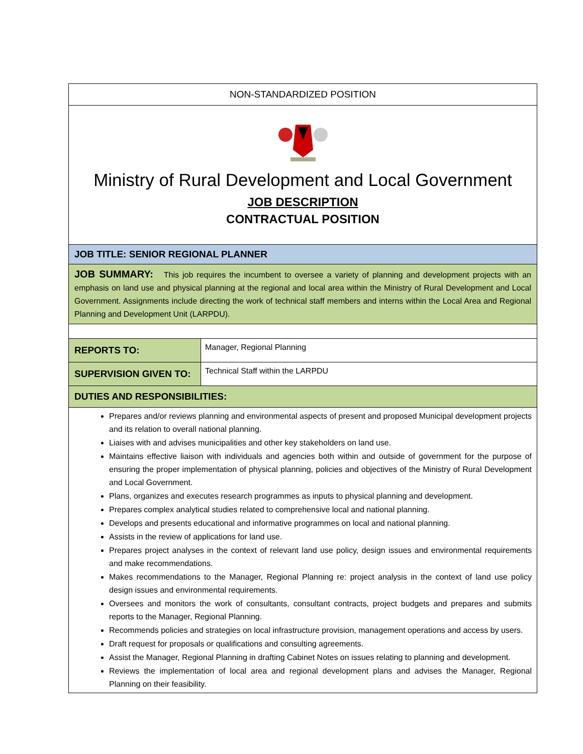NON-STANDARDIZED POSITION
Ministry of Rural Development and Local Government
JOB DESCRIPTION
CONTRACTUAL POSITION
JOB TITLE: SENIOR REGIONAL PLANNER
JOB SUMMARY: This job requires the incumbent to oversee a variety of planning and development projects with an emphasis on land use and physical planning at the regional and local area within the Ministry of Rural Development and Local Government. Assignments include directing the work of technical staff members and interns within the Local Area and Regional Planning and Development Unit (LARPDU).
| REPORTS TO: | Manager, Regional Planning |
| SUPERVISION GIVEN TO: | Technical Staff within the LARPDU |
DUTIES AND RESPONSIBILITIES:
Prepares and/or reviews planning and environmental aspects of present and proposed Municipal development projects and its relation to overall national planning.
Liaises with and advises municipalities and other key stakeholders on land use.
Maintains effective liaison with individuals and agencies both within and outside of government for the purpose of ensuring the proper implementation of physical planning, policies and objectives of the Ministry of Rural Development and Local Government.
Plans, organizes and executes research programmes as inputs to physical planning and development.
Prepares complex analytical studies related to comprehensive local and national planning.
Develops and presents educational and informative programmes on local and national planning.
Assists in the review of applications for land use.
Prepares project analyses in the context of relevant land use policy, design issues and environmental requirements and make recommendations.
Makes recommendations to the Manager, Regional Planning re: project analysis in the context of land use policy design issues and environmental requirements.
Oversees and monitors the work of consultants, consultant contracts, project budgets and prepares and submits reports to the Manager, Regional Planning.
Recommends policies and strategies on local infrastructure provision, management operations and access by users.
Draft request for proposals or qualifications and consulting agreements.
Assist the Manager, Regional Planning in drafting Cabinet Notes on issues relating to planning and development.
Reviews the implementation of local area and regional development plans and advises the Manager, Regional Planning on their feasibility.